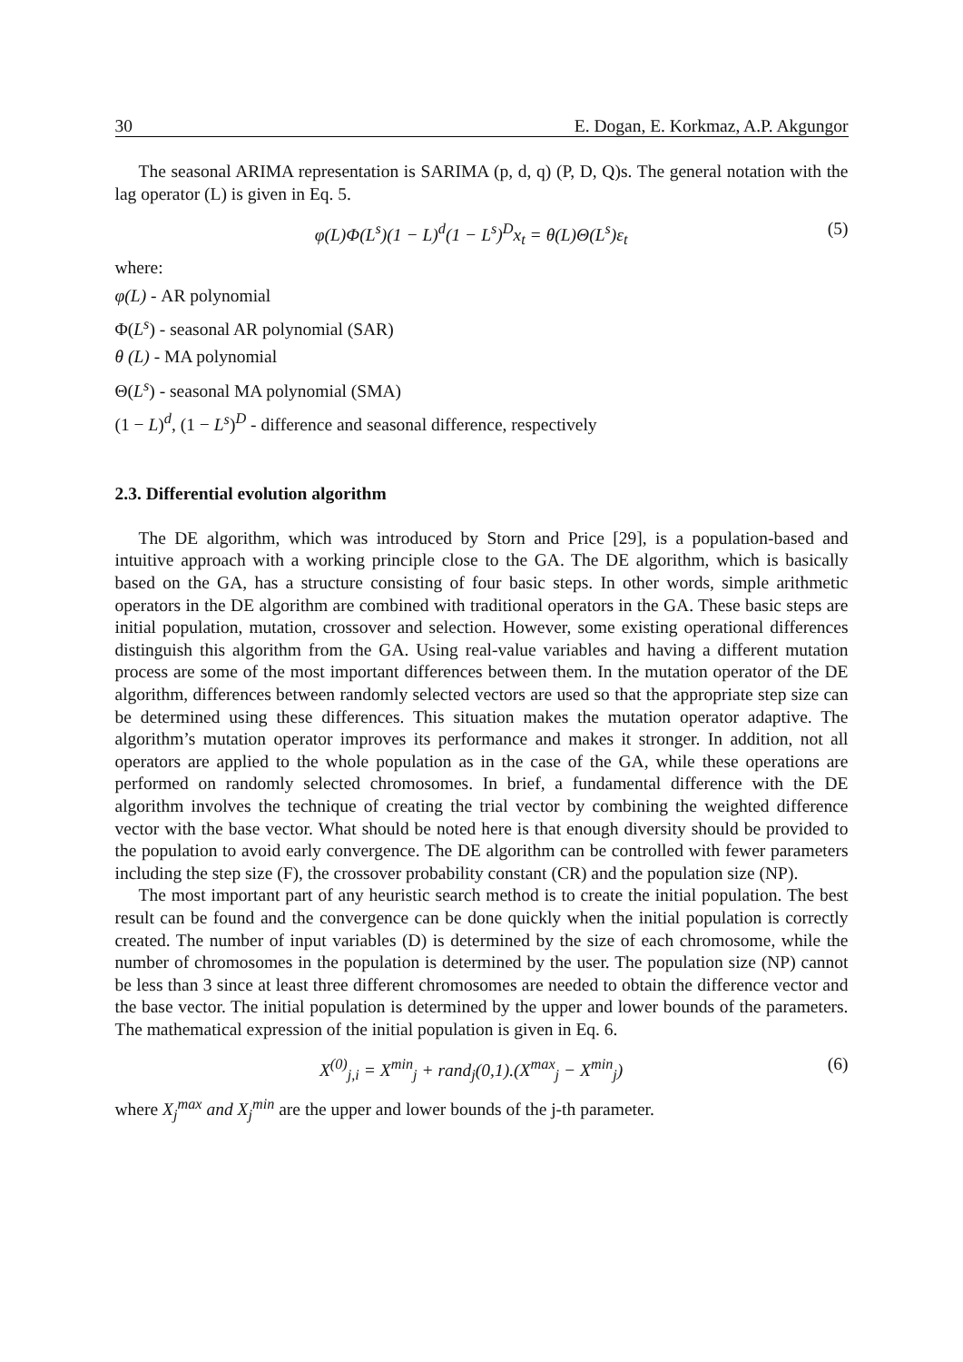30 E. Dogan, E. Korkmaz, A.P. Akgungor
The seasonal ARIMA representation is SARIMA (p, d, q) (P, D, Q)s. The general notation with the lag operator (L) is given in Eq. 5.
φ(L)Φ(L<sup>s</sup>)(1 − L)<sup>d</sup>(1 − L<sup>s</sup>)<sup>D</sup>x<sub>t</sub> = θ(L)Θ(L<sup>s</sup>)ε<sub>t</sub> (5)
where:
φ(L) - AR polynomial
Φ(L<sup>s</sup>) - seasonal AR polynomial (SAR)
θ (L) - MA polynomial
Θ(L<sup>s</sup>) - seasonal MA polynomial (SMA)
(1 − L)<sup>d</sup>, (1 − L<sup>s</sup>)<sup>D</sup> - difference and seasonal difference, respectively
2.3. Differential evolution algorithm
The DE algorithm, which was introduced by Storn and Price [29], is a population-based and intuitive approach with a working principle close to the GA. The DE algorithm, which is basically based on the GA, has a structure consisting of four basic steps. In other words, simple arithmetic operators in the DE algorithm are combined with traditional operators in the GA. These basic steps are initial population, mutation, crossover and selection. However, some existing operational differences distinguish this algorithm from the GA. Using real-value variables and having a different mutation process are some of the most important differences between them. In the mutation operator of the DE algorithm, differences between randomly selected vectors are used so that the appropriate step size can be determined using these differences. This situation makes the mutation operator adaptive. The algorithm’s mutation operator improves its performance and makes it stronger. In addition, not all operators are applied to the whole population as in the case of the GA, while these operations are performed on randomly selected chromosomes. In brief, a fundamental difference with the DE algorithm involves the technique of creating the trial vector by combining the weighted difference vector with the base vector. What should be noted here is that enough diversity should be provided to the population to avoid early convergence. The DE algorithm can be controlled with fewer parameters including the step size (F), the crossover probability constant (CR) and the population size (NP).
The most important part of any heuristic search method is to create the initial population. The best result can be found and the convergence can be done quickly when the initial population is correctly created. The number of input variables (D) is determined by the size of each chromosome, while the number of chromosomes in the population is determined by the user. The population size (NP) cannot be less than 3 since at least three different chromosomes are needed to obtain the difference vector and the base vector. The initial population is determined by the upper and lower bounds of the parameters. The mathematical expression of the initial population is given in Eq. 6.
X<sup>(0)</sup><sub>j,i</sub> = X<sup>min</sup><sub>j</sub> + rand<sub>j</sub>(0,1).(X<sup>max</sup><sub>j</sub> − X<sup>min</sup><sub>j</sub>) (6)
where X<sub>j</sub><sup>max</sup> and X<sub>j</sub><sup>min</sup> are the upper and lower bounds of the j-th parameter.